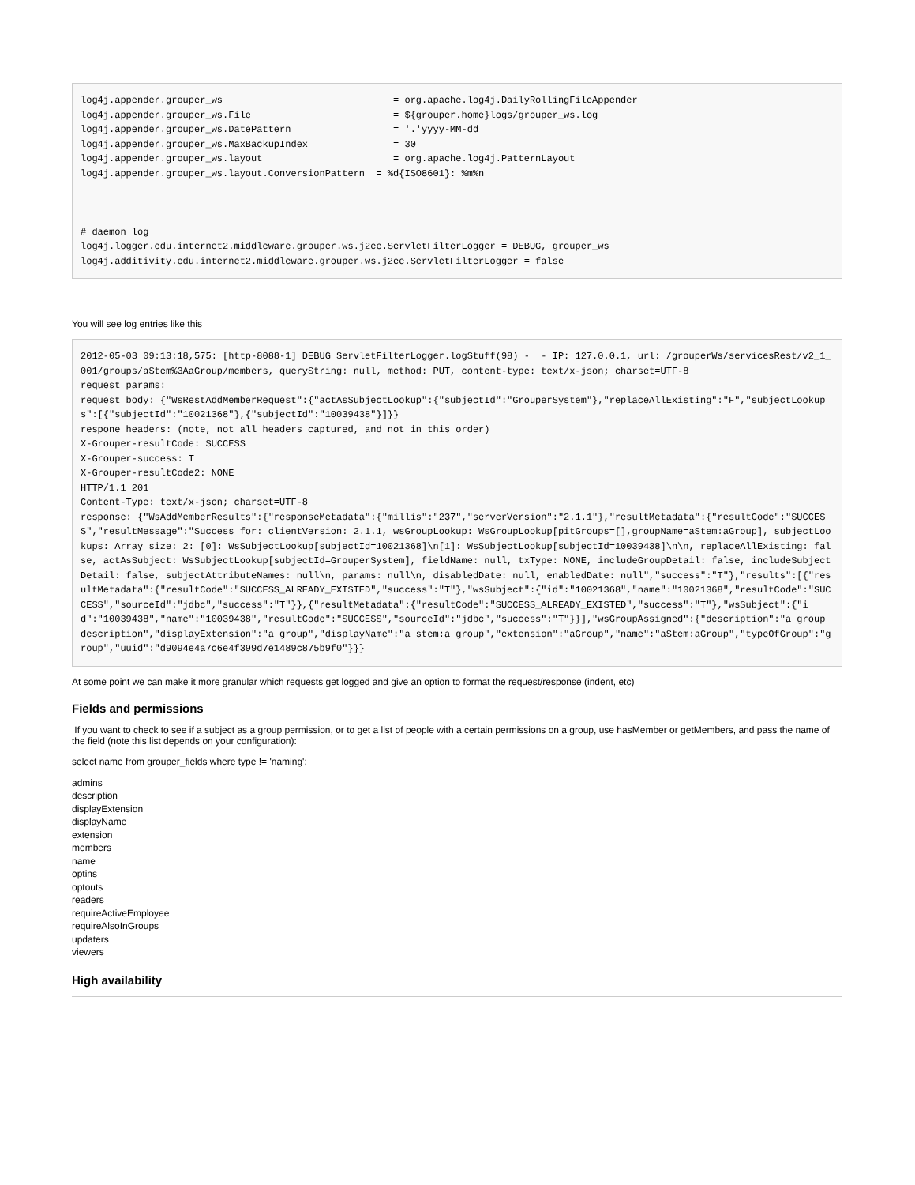log4j.appender.grouper_ws                              = org.apache.log4j.DailyRollingFileAppender
log4j.appender.grouper_ws.File                         = ${grouper.home}logs/grouper_ws.log
log4j.appender.grouper_ws.DatePattern                  = '.'yyyy-MM-dd
log4j.appender.grouper_ws.MaxBackupIndex               = 30
log4j.appender.grouper_ws.layout                       = org.apache.log4j.PatternLayout
log4j.appender.grouper_ws.layout.ConversionPattern  = %d{ISO8601}: %m%n



# daemon log
log4j.logger.edu.internet2.middleware.grouper.ws.j2ee.ServletFilterLogger = DEBUG, grouper_ws
log4j.additivity.edu.internet2.middleware.grouper.ws.j2ee.ServletFilterLogger = false
You will see log entries like this
2012-05-03 09:13:18,575: [http-8088-1] DEBUG ServletFilterLogger.logStuff(98) -  - IP: 127.0.0.1, url: /grouperWs/servicesRest/v2_1_001/groups/aStem%3AaGroup/members, queryString: null, method: PUT, content-type: text/x-json; charset=UTF-8
request params:
request body: {"WsRestAddMemberRequest":{"actAsSubjectLookup":{"subjectId":"GrouperSystem"},"replaceAllExisting":"F","subjectLookups":[{"subjectId":"10021368"},{"subjectId":"10039438"}]}}
respone headers: (note, not all headers captured, and not in this order)
X-Grouper-resultCode: SUCCESS
X-Grouper-success: T
X-Grouper-resultCode2: NONE
HTTP/1.1 201
Content-Type: text/x-json; charset=UTF-8
response: {"WsAddMemberResults":{"responseMetadata":{"millis":"237","serverVersion":"2.1.1"},"resultMetadata":{"resultCode":"SUCCESS","resultMessage":"Success for: clientVersion: 2.1.1, wsGroupLookup: WsGroupLookup[pitGroups=[],groupName=aStem:aGroup], subjectLookups: Array size: 2: [0]: WsSubjectLookup[subjectId=10021368]\n[1]: WsSubjectLookup[subjectId=10039438]\n\n, replaceAllExisting: false, actAsSubject: WsSubjectLookup[subjectId=GrouperSystem], fieldName: null, txType: NONE, includeGroupDetail: false, includeSubjectDetail: false, subjectAttributeNames: null\n, params: null\n, disabledDate: null, enabledDate: null","success":"T"},"results":[{"resultMetadata":{"resultCode":"SUCCESS_ALREADY_EXISTED","success":"T"},"wsSubject":{"id":"10021368","name":"10021368","resultCode":"SUCCESS","sourceId":"jdbc","success":"T"}},{"resultMetadata":{"resultCode":"SUCCESS_ALREADY_EXISTED","success":"T"},"wsSubject":{"id":"10039438","name":"10039438","resultCode":"SUCCESS","sourceId":"jdbc","success":"T"}}],"wsGroupAssigned":{"description":"a group description","displayExtension":"a group","displayName":"a stem:a group","extension":"aGroup","name":"aStem:aGroup","typeOfGroup":"group","uuid":"d9094e4a7c6e4f399d7e1489c875b9f0"}}}
At some point we can make it more granular which requests get logged and give an option to format the request/response (indent, etc)
Fields and permissions
If you want to check to see if a subject as a group permission, or to get a list of people with a certain permissions on a group, use hasMember or getMembers, and pass the name of the field (note this list depends on your configuration):
select name from grouper_fields where type != 'naming';
admins
description
displayExtension
displayName
extension
members
name
optins
optouts
readers
requireActiveEmployee
requireAlsoInGroups
updaters
viewers
High availability